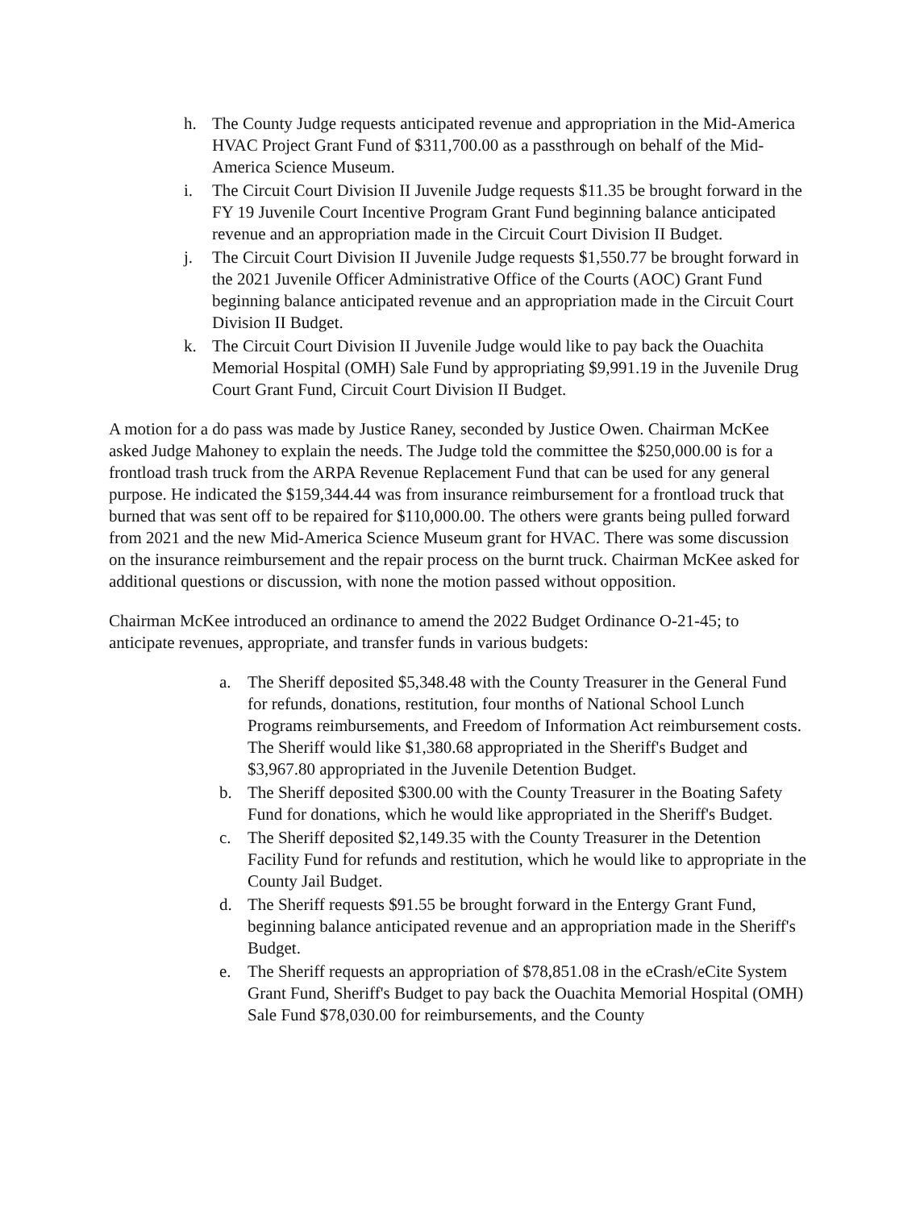h. The County Judge requests anticipated revenue and appropriation in the Mid-America HVAC Project Grant Fund of $311,700.00 as a passthrough on behalf of the Mid-America Science Museum.
i. The Circuit Court Division II Juvenile Judge requests $11.35 be brought forward in the FY 19 Juvenile Court Incentive Program Grant Fund beginning balance anticipated revenue and an appropriation made in the Circuit Court Division II Budget.
j. The Circuit Court Division II Juvenile Judge requests $1,550.77 be brought forward in the 2021 Juvenile Officer Administrative Office of the Courts (AOC) Grant Fund beginning balance anticipated revenue and an appropriation made in the Circuit Court Division II Budget.
k. The Circuit Court Division II Juvenile Judge would like to pay back the Ouachita Memorial Hospital (OMH) Sale Fund by appropriating $9,991.19 in the Juvenile Drug Court Grant Fund, Circuit Court Division II Budget.
A motion for a do pass was made by Justice Raney, seconded by Justice Owen. Chairman McKee asked Judge Mahoney to explain the needs. The Judge told the committee the $250,000.00 is for a frontload trash truck from the ARPA Revenue Replacement Fund that can be used for any general purpose. He indicated the $159,344.44 was from insurance reimbursement for a frontload truck that burned that was sent off to be repaired for $110,000.00. The others were grants being pulled forward from 2021 and the new Mid-America Science Museum grant for HVAC. There was some discussion on the insurance reimbursement and the repair process on the burnt truck. Chairman McKee asked for additional questions or discussion, with none the motion passed without opposition.
Chairman McKee introduced an ordinance to amend the 2022 Budget Ordinance O-21-45; to anticipate revenues, appropriate, and transfer funds in various budgets:
a. The Sheriff deposited $5,348.48 with the County Treasurer in the General Fund for refunds, donations, restitution, four months of National School Lunch Programs reimbursements, and Freedom of Information Act reimbursement costs. The Sheriff would like $1,380.68 appropriated in the Sheriff's Budget and $3,967.80 appropriated in the Juvenile Detention Budget.
b. The Sheriff deposited $300.00 with the County Treasurer in the Boating Safety Fund for donations, which he would like appropriated in the Sheriff's Budget.
c. The Sheriff deposited $2,149.35 with the County Treasurer in the Detention Facility Fund for refunds and restitution, which he would like to appropriate in the County Jail Budget.
d. The Sheriff requests $91.55 be brought forward in the Entergy Grant Fund, beginning balance anticipated revenue and an appropriation made in the Sheriff's Budget.
e. The Sheriff requests an appropriation of $78,851.08 in the eCrash/eCite System Grant Fund, Sheriff's Budget to pay back the Ouachita Memorial Hospital (OMH) Sale Fund $78,030.00 for reimbursements, and the County